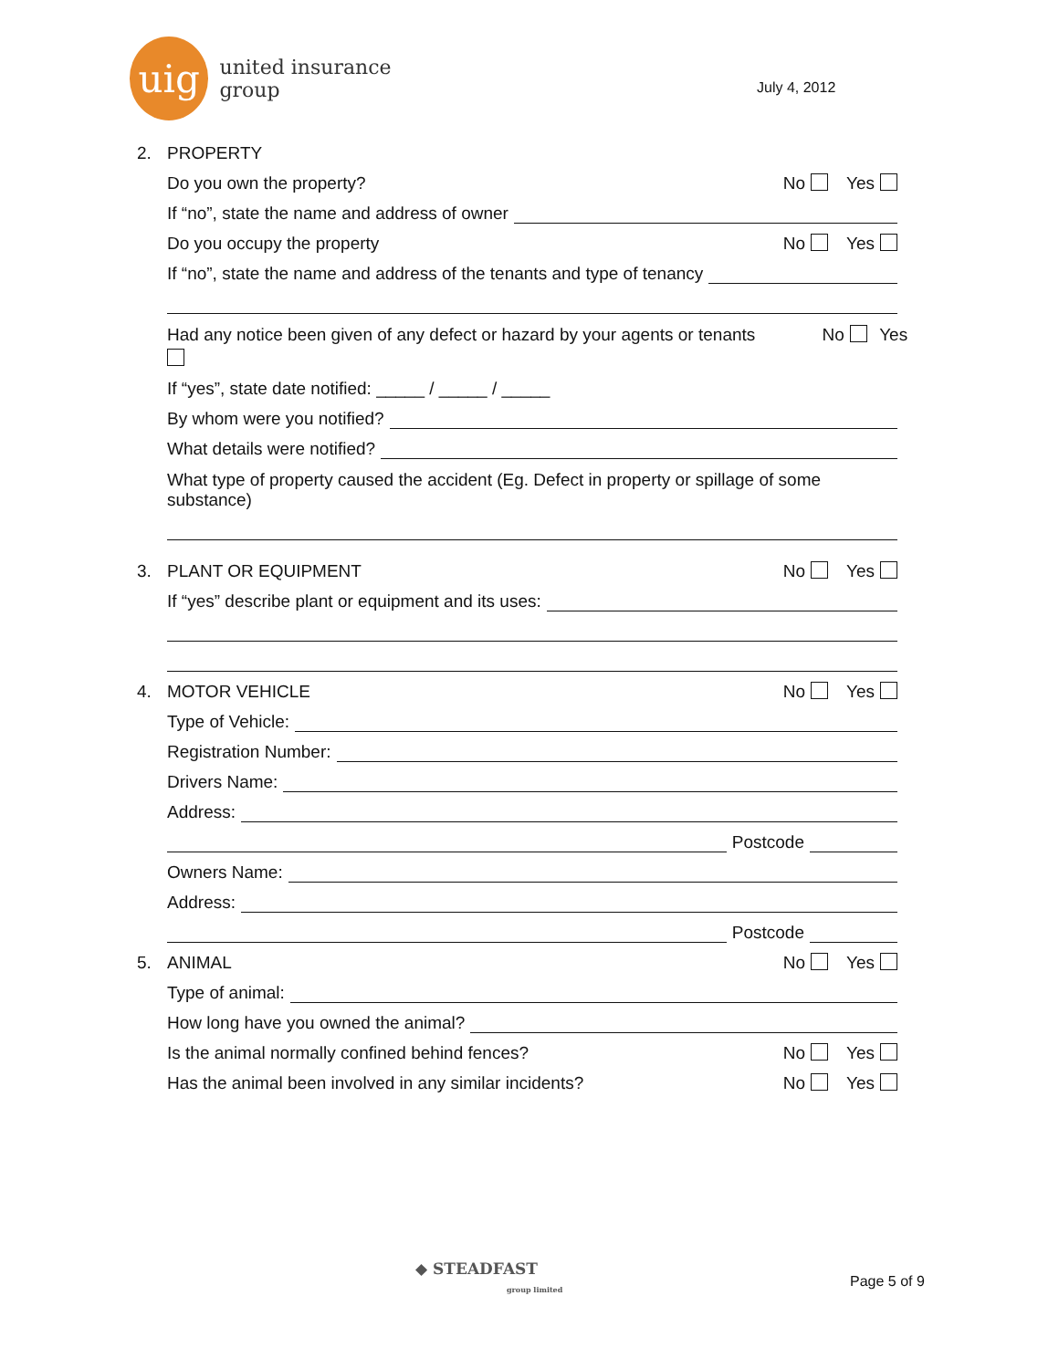uig
united insurance group
July 4, 2012
2. PROPERTY
Do you own the property? No Yes
If “no”, state the name and address of owner
Do you occupy the property No Yes
If “no”, state the name and address of the tenants and type of tenancy
Had any notice been given of any defect or hazard by your agents or tenants No Yes
If “yes”, state date notified: _____ / _____ / _____
By whom were you notified?
What details were notified?
What type of property caused the accident (Eg. Defect in property or spillage of some substance)
3. PLANT OR EQUIPMENT No Yes
If “yes” describe plant or equipment and its uses:
4. MOTOR VEHICLE No Yes
Type of Vehicle:
Registration Number:
Drivers Name:
Address:
Postcode
Owners Name:
Address:
Postcode
5. ANIMAL No Yes
Type of animal:
How long have you owned the animal?
Is the animal normally confined behind fences? No Yes
Has the animal been involved in any similar incidents? No Yes
◆ STEADFAST
group limited
Page 5 of 9